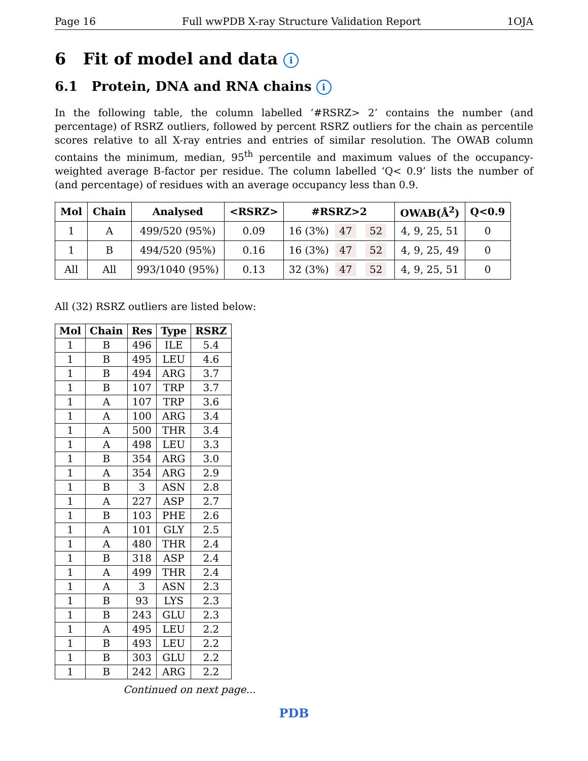Page 16 Full wwPDB X-ray Structure Validation Report 1OJA
6 Fit of model and data i
6.1 Protein, DNA and RNA chains i
In the following table, the column labelled ‘#RSRZ> 2’ contains the number (and percentage) of RSRZ outliers, followed by percent RSRZ outliers for the chain as percentile scores relative to all X-ray entries and entries of similar resolution. The OWAB column contains the minimum, median, 95<sup>th</sup> percentile and maximum values of the occupancy-weighted average B-factor per residue. The column labelled ‘Q< 0.9’ lists the number of (and percentage) of residues with an average occupancy less than 0.9.
| Mol | Chain | Analysed | <RSRZ> | #RSRZ>2 | OWAB(Å<sup>2</sup>) | Q<0.9 |
| --- | --- | --- | --- | --- | --- | --- |
| 1 | A | 499/520 (95%) | 0.09 | 16 (3%) 47 52 | 4, 9, 25, 51 | 0 |
| 1 | B | 494/520 (95%) | 0.16 | 16 (3%) 47 52 | 4, 9, 25, 49 | 0 |
| All | All | 993/1040 (95%) | 0.13 | 32 (3%) 47 52 | 4, 9, 25, 51 | 0 |
All (32) RSRZ outliers are listed below:
| Mol | Chain | Res | Type | RSRZ |
| --- | --- | --- | --- | --- |
| 1 | B | 496 | ILE | 5.4 |
| 1 | B | 495 | LEU | 4.6 |
| 1 | B | 494 | ARG | 3.7 |
| 1 | B | 107 | TRP | 3.7 |
| 1 | A | 107 | TRP | 3.6 |
| 1 | A | 100 | ARG | 3.4 |
| 1 | A | 500 | THR | 3.4 |
| 1 | A | 498 | LEU | 3.3 |
| 1 | B | 354 | ARG | 3.0 |
| 1 | A | 354 | ARG | 2.9 |
| 1 | B | 3 | ASN | 2.8 |
| 1 | A | 227 | ASP | 2.7 |
| 1 | B | 103 | PHE | 2.6 |
| 1 | A | 101 | GLY | 2.5 |
| 1 | A | 480 | THR | 2.4 |
| 1 | B | 318 | ASP | 2.4 |
| 1 | A | 499 | THR | 2.4 |
| 1 | A | 3 | ASN | 2.3 |
| 1 | B | 93 | LYS | 2.3 |
| 1 | B | 243 | GLU | 2.3 |
| 1 | A | 495 | LEU | 2.2 |
| 1 | B | 493 | LEU | 2.2 |
| 1 | B | 303 | GLU | 2.2 |
| 1 | B | 242 | ARG | 2.2 |
Continued on next page...
PDB